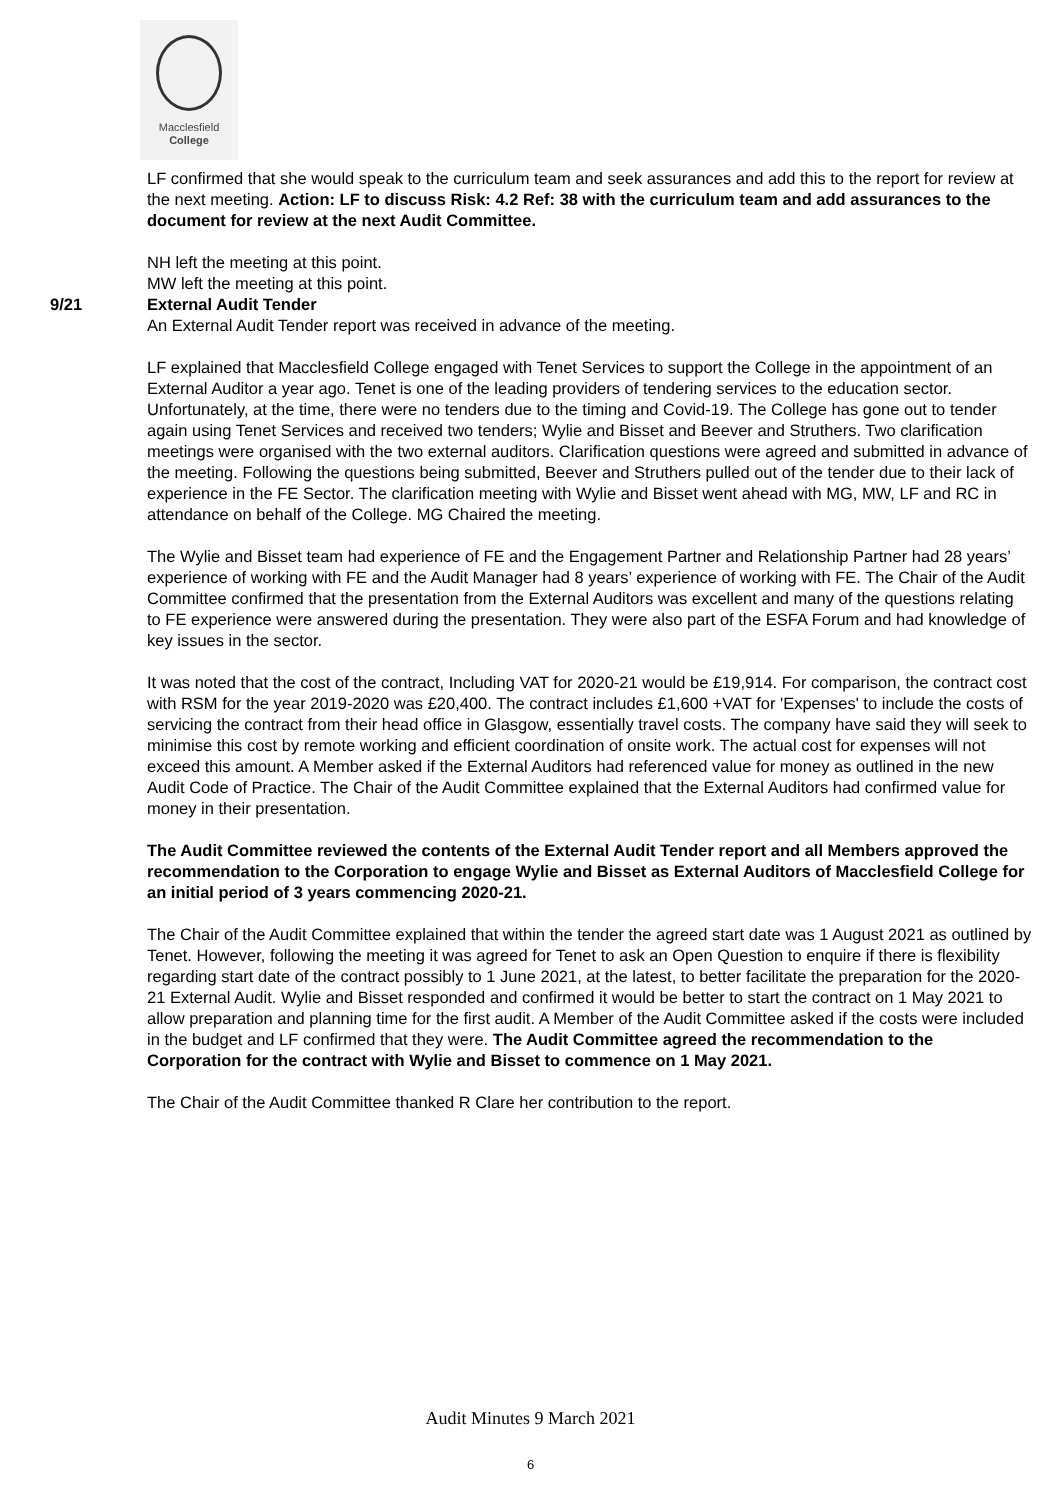Macclesfield
College
LF confirmed that she would speak to the curriculum team and seek assurances and add this to the report for review at the next meeting. Action: LF to discuss Risk: 4.2 Ref: 38 with the curriculum team and add assurances to the document for review at the next Audit Committee.
NH left the meeting at this point.
MW left the meeting at this point.
9/21 External Audit Tender
An External Audit Tender report was received in advance of the meeting.
LF explained that Macclesfield College engaged with Tenet Services to support the College in the appointment of an External Auditor a year ago. Tenet is one of the leading providers of tendering services to the education sector. Unfortunately, at the time, there were no tenders due to the timing and Covid-19. The College has gone out to tender again using Tenet Services and received two tenders; Wylie and Bisset and Beever and Struthers. Two clarification meetings were organised with the two external auditors. Clarification questions were agreed and submitted in advance of the meeting. Following the questions being submitted, Beever and Struthers pulled out of the tender due to their lack of experience in the FE Sector. The clarification meeting with Wylie and Bisset went ahead with MG, MW, LF and RC in attendance on behalf of the College. MG Chaired the meeting.
The Wylie and Bisset team had experience of FE and the Engagement Partner and Relationship Partner had 28 years’ experience of working with FE and the Audit Manager had 8 years’ experience of working with FE. The Chair of the Audit Committee confirmed that the presentation from the External Auditors was excellent and many of the questions relating to FE experience were answered during the presentation. They were also part of the ESFA Forum and had knowledge of key issues in the sector.
It was noted that the cost of the contract, Including VAT for 2020-21 would be £19,914. For comparison, the contract cost with RSM for the year 2019-2020 was £20,400. The contract includes £1,600 +VAT for 'Expenses' to include the costs of servicing the contract from their head office in Glasgow, essentially travel costs. The company have said they will seek to minimise this cost by remote working and efficient coordination of onsite work. The actual cost for expenses will not exceed this amount. A Member asked if the External Auditors had referenced value for money as outlined in the new Audit Code of Practice. The Chair of the Audit Committee explained that the External Auditors had confirmed value for money in their presentation.
The Audit Committee reviewed the contents of the External Audit Tender report and all Members approved the recommendation to the Corporation to engage Wylie and Bisset as External Auditors of Macclesfield College for an initial period of 3 years commencing 2020-21.
The Chair of the Audit Committee explained that within the tender the agreed start date was 1 August 2021 as outlined by Tenet. However, following the meeting it was agreed for Tenet to ask an Open Question to enquire if there is flexibility regarding start date of the contract possibly to 1 June 2021, at the latest, to better facilitate the preparation for the 2020-21 External Audit. Wylie and Bisset responded and confirmed it would be better to start the contract on 1 May 2021 to allow preparation and planning time for the first audit. A Member of the Audit Committee asked if the costs were included in the budget and LF confirmed that they were. The Audit Committee agreed the recommendation to the Corporation for the contract with Wylie and Bisset to commence on 1 May 2021.
The Chair of the Audit Committee thanked R Clare her contribution to the report.
Audit Minutes 9 March 2021
6